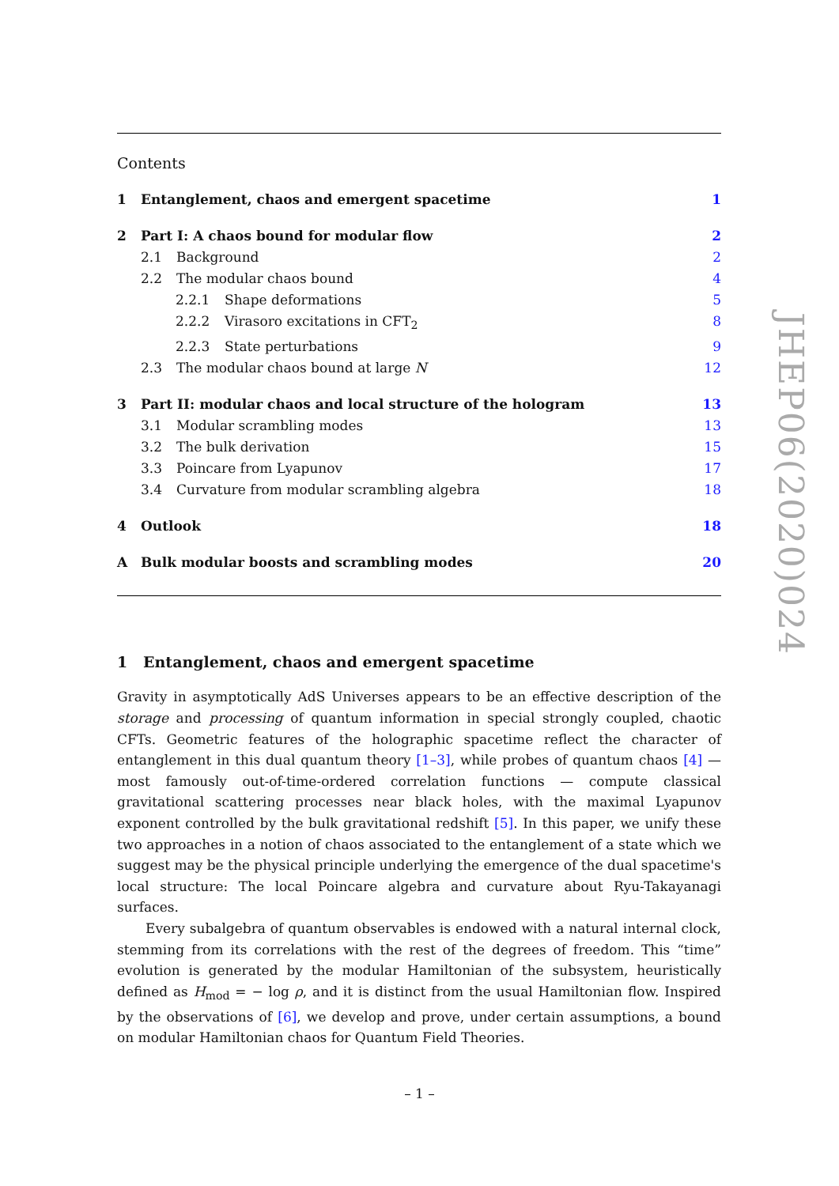Contents
1 Entanglement, chaos and emergent spacetime 1
2 Part I: A chaos bound for modular flow 2
2.1 Background 2
2.2 The modular chaos bound 4
2.2.1 Shape deformations 5
2.2.2 Virasoro excitations in CFT<sub>2</sub> 8
2.2.3 State perturbations 9
2.3 The modular chaos bound at large N 12
3 Part II: modular chaos and local structure of the hologram 13
3.1 Modular scrambling modes 13
3.2 The bulk derivation 15
3.3 Poincare from Lyapunov 17
3.4 Curvature from modular scrambling algebra 18
4 Outlook 18
A Bulk modular boosts and scrambling modes 20
1 Entanglement, chaos and emergent spacetime
Gravity in asymptotically AdS Universes appears to be an effective description of the storage and processing of quantum information in special strongly coupled, chaotic CFTs. Geometric features of the holographic spacetime reflect the character of entanglement in this dual quantum theory [1–3], while probes of quantum chaos [4] — most famously out-of-time-ordered correlation functions — compute classical gravitational scattering processes near black holes, with the maximal Lyapunov exponent controlled by the bulk gravitational redshift [5]. In this paper, we unify these two approaches in a notion of chaos associated to the entanglement of a state which we suggest may be the physical principle underlying the emergence of the dual spacetime's local structure: The local Poincare algebra and curvature about Ryu-Takayanagi surfaces.
Every subalgebra of quantum observables is endowed with a natural internal clock, stemming from its correlations with the rest of the degrees of freedom. This “time” evolution is generated by the modular Hamiltonian of the subsystem, heuristically defined as H<sub>mod</sub> = − log ρ, and it is distinct from the usual Hamiltonian flow. Inspired by the observations of [6], we develop and prove, under certain assumptions, a bound on modular Hamiltonian chaos for Quantum Field Theories.
JHEP06(2020)024
– 1 –